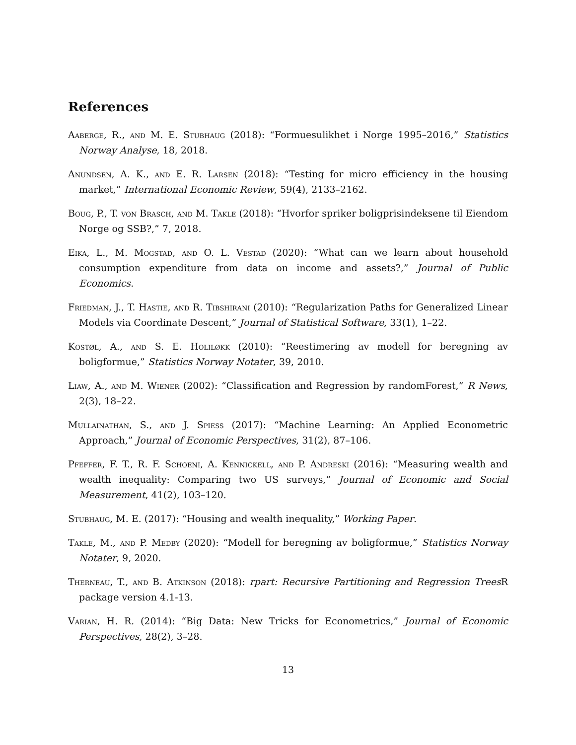References
Aaberge, R., and M. E. Stubhaug (2018): “Formuesulikhet i Norge 1995–2016,” Statistics Norway Analyse, 18, 2018.
Anundsen, A. K., and E. R. Larsen (2018): “Testing for micro efficiency in the housing market,” International Economic Review, 59(4), 2133–2162.
Boug, P., T. von Brasch, and M. Takle (2018): “Hvorfor spriker boligprisindeksene til Eiendom Norge og SSB?,” 7, 2018.
Eika, L., M. Mogstad, and O. L. Vestad (2020): “What can we learn about household consumption expenditure from data on income and assets?,” Journal of Public Economics.
Friedman, J., T. Hastie, and R. Tibshirani (2010): “Regularization Paths for Generalized Linear Models via Coordinate Descent,” Journal of Statistical Software, 33(1), 1–22.
Kostøl, A., and S. E. Holiløkk (2010): “Reestimering av modell for beregning av boligformue,” Statistics Norway Notater, 39, 2010.
Liaw, A., and M. Wiener (2002): “Classification and Regression by randomForest,” R News, 2(3), 18–22.
Mullainathan, S., and J. Spiess (2017): “Machine Learning: An Applied Econometric Approach,” Journal of Economic Perspectives, 31(2), 87–106.
Pfeffer, F. T., R. F. Schoeni, A. Kennickell, and P. Andreski (2016): “Measuring wealth and wealth inequality: Comparing two US surveys,” Journal of Economic and Social Measurement, 41(2), 103–120.
Stubhaug, M. E. (2017): “Housing and wealth inequality,” Working Paper.
Takle, M., and P. Medby (2020): “Modell for beregning av boligformue,” Statistics Norway Notater, 9, 2020.
Therneau, T., and B. Atkinson (2018): rpart: Recursive Partitioning and Regression Trees R package version 4.1-13.
Varian, H. R. (2014): “Big Data: New Tricks for Econometrics,” Journal of Economic Perspectives, 28(2), 3–28.
13